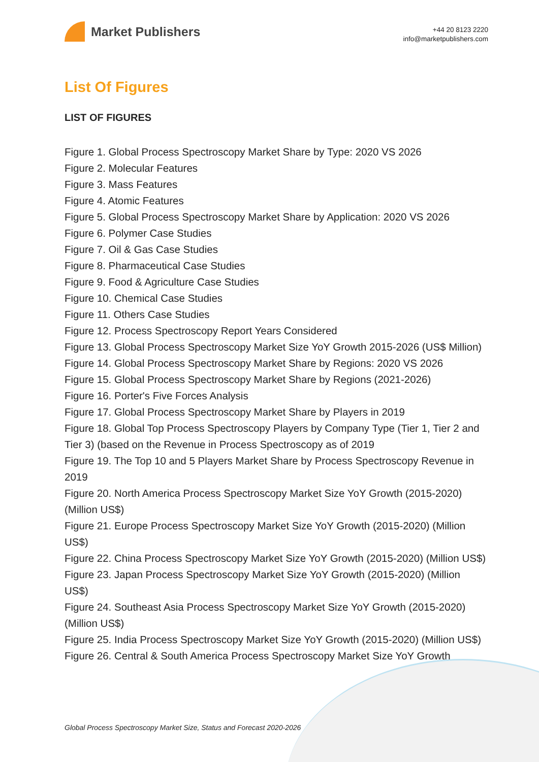Market Publishers
+44 20 8123 2220
info@marketpublishers.com
List Of Figures
LIST OF FIGURES
Figure 1. Global Process Spectroscopy Market Share by Type: 2020 VS 2026
Figure 2. Molecular Features
Figure 3. Mass Features
Figure 4. Atomic Features
Figure 5. Global Process Spectroscopy Market Share by Application: 2020 VS 2026
Figure 6. Polymer Case Studies
Figure 7. Oil & Gas Case Studies
Figure 8. Pharmaceutical Case Studies
Figure 9. Food & Agriculture Case Studies
Figure 10. Chemical Case Studies
Figure 11. Others Case Studies
Figure 12. Process Spectroscopy Report Years Considered
Figure 13. Global Process Spectroscopy Market Size YoY Growth 2015-2026 (US$ Million)
Figure 14. Global Process Spectroscopy Market Share by Regions: 2020 VS 2026
Figure 15. Global Process Spectroscopy Market Share by Regions (2021-2026)
Figure 16. Porter's Five Forces Analysis
Figure 17. Global Process Spectroscopy Market Share by Players in 2019
Figure 18. Global Top Process Spectroscopy Players by Company Type (Tier 1, Tier 2 and Tier 3) (based on the Revenue in Process Spectroscopy as of 2019
Figure 19. The Top 10 and 5 Players Market Share by Process Spectroscopy Revenue in 2019
Figure 20. North America Process Spectroscopy Market Size YoY Growth (2015-2020) (Million US$)
Figure 21. Europe Process Spectroscopy Market Size YoY Growth (2015-2020) (Million US$)
Figure 22. China Process Spectroscopy Market Size YoY Growth (2015-2020) (Million US$)
Figure 23. Japan Process Spectroscopy Market Size YoY Growth (2015-2020) (Million US$)
Figure 24. Southeast Asia Process Spectroscopy Market Size YoY Growth (2015-2020) (Million US$)
Figure 25. India Process Spectroscopy Market Size YoY Growth (2015-2020) (Million US$)
Figure 26. Central & South America Process Spectroscopy Market Size YoY Growth
Global Process Spectroscopy Market Size, Status and Forecast 2020-2026